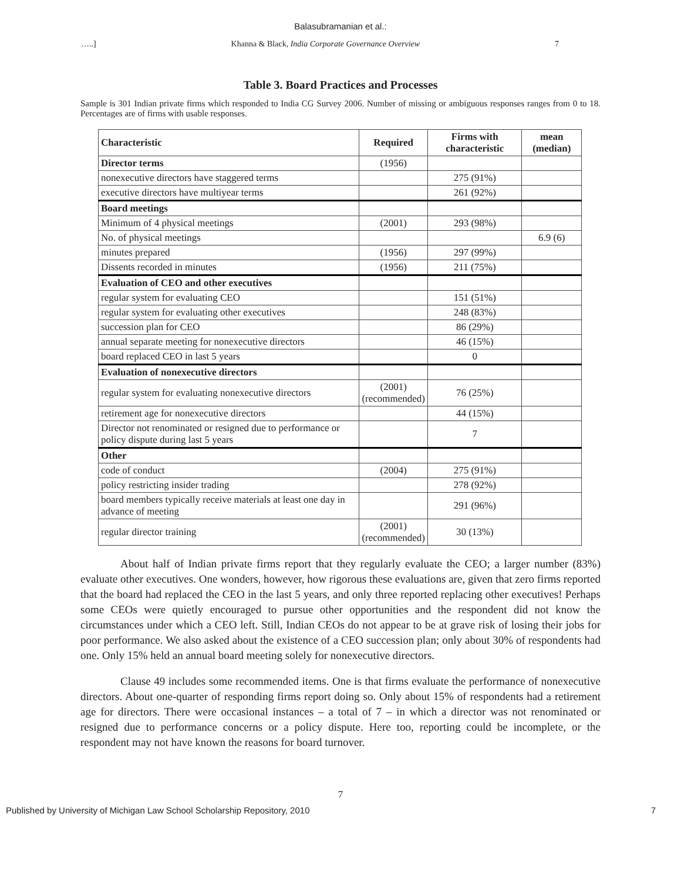Balasubramanian et al.:
…..] Khanna & Black, India Corporate Governance Overview 7
Table 3. Board Practices and Processes
Sample is 301 Indian private firms which responded to India CG Survey 2006. Number of missing or ambiguous responses ranges from 0 to 18. Percentages are of firms with usable responses.
| Characteristic | Required | Firms with characteristic | mean (median) |
| --- | --- | --- | --- |
| Director terms | (1956) | | |
| nonexecutive directors have staggered terms | | 275 (91%) | |
| executive directors have multiyear terms | | 261 (92%) | |
| Board meetings | | | |
| Minimum of 4 physical meetings | (2001) | 293 (98%) | |
| No. of physical meetings | | | 6.9 (6) |
| minutes prepared | (1956) | 297 (99%) | |
| Dissents recorded in minutes | (1956) | 211 (75%) | |
| Evaluation of CEO and other executives | | | |
| regular system for evaluating CEO | | 151 (51%) | |
| regular system for evaluating other executives | | 248 (83%) | |
| succession plan for CEO | | 86 (29%) | |
| annual separate meeting for nonexecutive directors | | 46 (15%) | |
| board replaced CEO in last 5 years | | 0 | |
| Evaluation of nonexecutive directors | | | |
| regular system for evaluating nonexecutive directors | (2001) (recommended) | 76 (25%) | |
| retirement age for nonexecutive directors | | 44 (15%) | |
| Director not renominated or resigned due to performance or policy dispute during last 5 years | | 7 | |
| Other | | | |
| code of conduct | (2004) | 275 (91%) | |
| policy restricting insider trading | | 278 (92%) | |
| board members typically receive materials at least one day in advance of meeting | | 291 (96%) | |
| regular director training | (2001) (recommended) | 30 (13%) | |
About half of Indian private firms report that they regularly evaluate the CEO; a larger number (83%) evaluate other executives. One wonders, however, how rigorous these evaluations are, given that zero firms reported that the board had replaced the CEO in the last 5 years, and only three reported replacing other executives! Perhaps some CEOs were quietly encouraged to pursue other opportunities and the respondent did not know the circumstances under which a CEO left. Still, Indian CEOs do not appear to be at grave risk of losing their jobs for poor performance. We also asked about the existence of a CEO succession plan; only about 30% of respondents had one. Only 15% held an annual board meeting solely for nonexecutive directors.
Clause 49 includes some recommended items. One is that firms evaluate the performance of nonexecutive directors. About one-quarter of responding firms report doing so. Only about 15% of respondents had a retirement age for directors. There were occasional instances – a total of 7 – in which a director was not renominated or resigned due to performance concerns or a policy dispute. Here too, reporting could be incomplete, or the respondent may not have known the reasons for board turnover.
7
Published by University of Michigan Law School Scholarship Repository, 2010 7